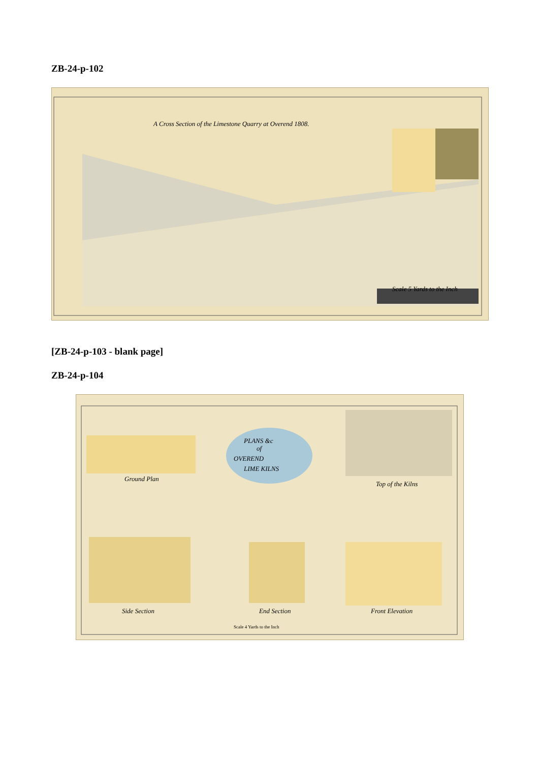ZB-24-p-102
A Cross Section of the Limestone Quarry at Overend 1808.
Scale 5 Yards to the Inch
[ZB-24-p-103 - blank page]
ZB-24-p-104
PLANS &c
of
OVEREND
LIME KILNS
Side Section
End Section
Front Elevation
Ground Plan
Top of the Kilns
Scale 4 Yards to the Inch